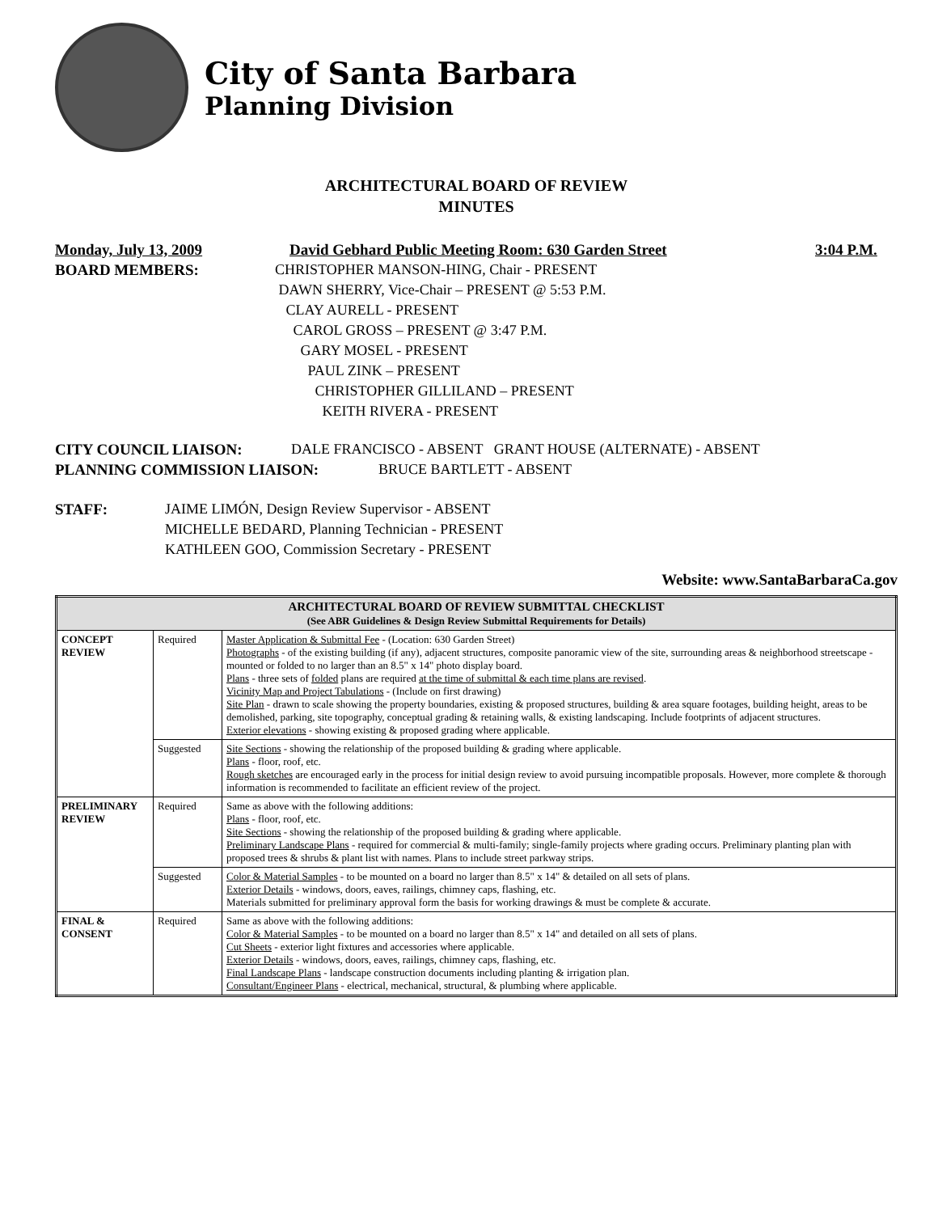City of Santa Barbara
Planning Division
ARCHITECTURAL BOARD OF REVIEW
MINUTES
Monday, July 13, 2009 David Gebhard Public Meeting Room: 630 Garden Street 3:04 P.M.
BOARD MEMBERS: CHRISTOPHER MANSON-HING, Chair - PRESENT
DAWN SHERRY, Vice-Chair – PRESENT @ 5:53 P.M.
CLAY AURELL - PRESENT
CAROL GROSS – PRESENT @ 3:47 P.M.
GARY MOSEL - PRESENT
PAUL ZINK – PRESENT
CHRISTOPHER GILLILAND – PRESENT
KEITH RIVERA - PRESENT
CITY COUNCIL LIAISON: DALE FRANCISCO - ABSENT GRANT HOUSE (ALTERNATE) - ABSENT
PLANNING COMMISSION LIAISON: BRUCE BARTLETT - ABSENT
STAFF: JAIME LIMÓN, Design Review Supervisor - ABSENT
MICHELLE BEDARD, Planning Technician - PRESENT
KATHLEEN GOO, Commission Secretary - PRESENT
Website: www.SantaBarbaraCa.gov
| ARCHITECTURAL BOARD OF REVIEW SUBMITTAL CHECKLIST (See ABR Guidelines & Design Review Submittal Requirements for Details) | | |
| --- | --- | --- |
| CONCEPT REVIEW | Required | Master Application & Submittal Fee - (Location: 630 Garden Street) Photographs - of the existing building (if any), adjacent structures, composite panoramic view of the site, surrounding areas & neighborhood streetscape - mounted or folded to no larger than an 8.5" x 14" photo display board. Plans - three sets of folded plans are required at the time of submittal & each time plans are revised . Vicinity Map and Project Tabulations - (Include on first drawing) Site Plan - drawn to scale showing the property boundaries, existing & proposed structures, building & area square footages, building height, areas to be demolished, parking, site topography, conceptual grading & retaining walls, & existing landscaping. Include footprints of adjacent structures. Exterior elevations - showing existing & proposed grading where applicable. |
| | Suggested | Site Sections - showing the relationship of the proposed building & grading where applicable. Plans - floor, roof, etc. Rough sketches are encouraged early in the process for initial design review to avoid pursuing incompatible proposals. However, more complete & thorough information is recommended to facilitate an efficient review of the project. |
| PRELIMINARY REVIEW | Required | Same as above with the following additions: Plans - floor, roof, etc. Site Sections - showing the relationship of the proposed building & grading where applicable. Preliminary Landscape Plans - required for commercial & multi-family; single-family projects where grading occurs. Preliminary planting plan with proposed trees & shrubs & plant list with names. Plans to include street parkway strips. |
| | Suggested | Color & Material Samples - to be mounted on a board no larger than 8.5" x 14" & detailed on all sets of plans. Exterior Details - windows, doors, eaves, railings, chimney caps, flashing, etc. Materials submitted for preliminary approval form the basis for working drawings & must be complete & accurate. |
| FINAL & CONSENT | Required | Same as above with the following additions: Color & Material Samples - to be mounted on a board no larger than 8.5" x 14" and detailed on all sets of plans. Cut Sheets - exterior light fixtures and accessories where applicable. Exterior Details - windows, doors, eaves, railings, chimney caps, flashing, etc. Final Landscape Plans - landscape construction documents including planting & irrigation plan. Consultant/Engineer Plans - electrical, mechanical, structural, & plumbing where applicable. |